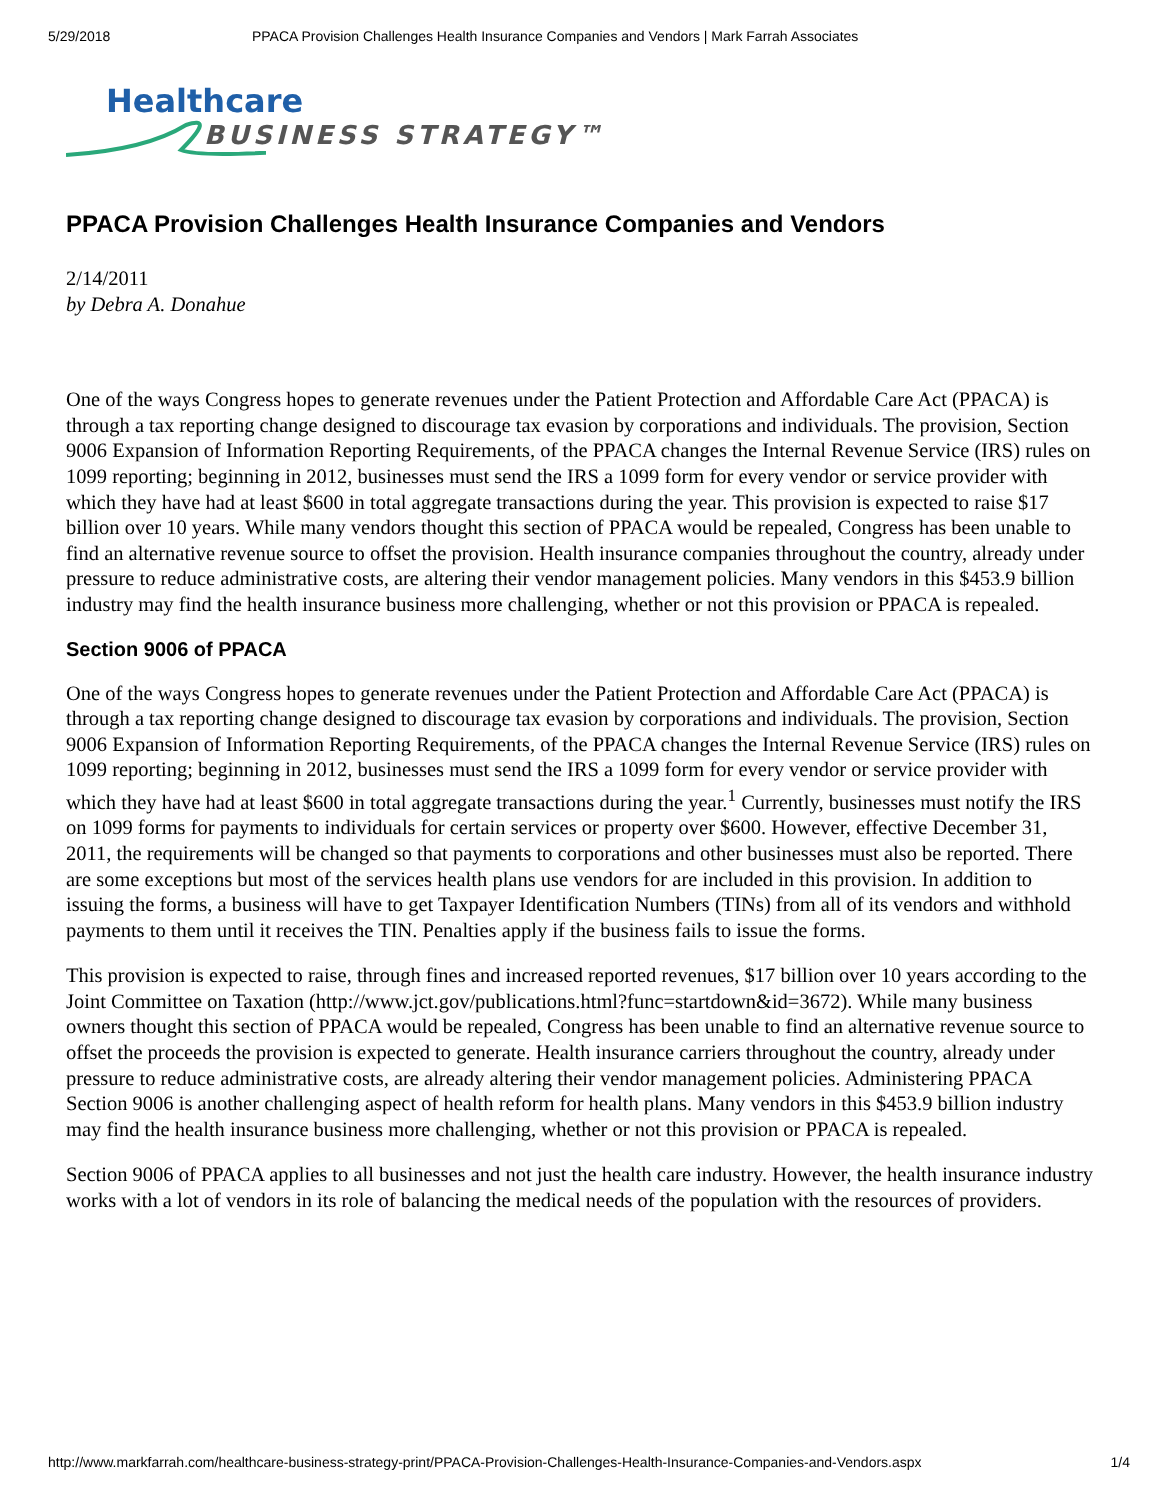5/29/2018 PPACA Provision Challenges Health Insurance Companies and Vendors | Mark Farrah Associates
Healthcare
BUSINESS STRATEGY™
PPACA Provision Challenges Health Insurance Companies and Vendors
2/14/2011
by Debra A. Donahue
One of the ways Congress hopes to generate revenues under the Patient Protection and Affordable Care Act (PPACA) is through a tax reporting change designed to discourage tax evasion by corporations and individuals. The provision, Section 9006 Expansion of Information Reporting Requirements, of the PPACA changes the Internal Revenue Service (IRS) rules on 1099 reporting; beginning in 2012, businesses must send the IRS a 1099 form for every vendor or service provider with which they have had at least $600 in total aggregate transactions during the year. This provision is expected to raise $17 billion over 10 years. While many vendors thought this section of PPACA would be repealed, Congress has been unable to find an alternative revenue source to offset the provision. Health insurance companies throughout the country, already under pressure to reduce administrative costs, are altering their vendor management policies. Many vendors in this $453.9 billion industry may find the health insurance business more challenging, whether or not this provision or PPACA is repealed.
Section 9006 of PPACA
One of the ways Congress hopes to generate revenues under the Patient Protection and Affordable Care Act (PPACA) is through a tax reporting change designed to discourage tax evasion by corporations and individuals. The provision, Section 9006 Expansion of Information Reporting Requirements, of the PPACA changes the Internal Revenue Service (IRS) rules on 1099 reporting; beginning in 2012, businesses must send the IRS a 1099 form for every vendor or service provider with which they have had at least $600 in total aggregate transactions during the year.<sup>1</sup> Currently, businesses must notify the IRS on 1099 forms for payments to individuals for certain services or property over $600. However, effective December 31, 2011, the requirements will be changed so that payments to corporations and other businesses must also be reported. There are some exceptions but most of the services health plans use vendors for are included in this provision. In addition to issuing the forms, a business will have to get Taxpayer Identification Numbers (TINs) from all of its vendors and withhold payments to them until it receives the TIN. Penalties apply if the business fails to issue the forms.
This provision is expected to raise, through fines and increased reported revenues, $17 billion over 10 years according to the Joint Committee on Taxation (http://www.jct.gov/publications.html?func=startdown&id=3672). While many business owners thought this section of PPACA would be repealed, Congress has been unable to find an alternative revenue source to offset the proceeds the provision is expected to generate. Health insurance carriers throughout the country, already under pressure to reduce administrative costs, are already altering their vendor management policies. Administering PPACA Section 9006 is another challenging aspect of health reform for health plans. Many vendors in this $453.9 billion industry may find the health insurance business more challenging, whether or not this provision or PPACA is repealed.
Section 9006 of PPACA applies to all businesses and not just the health care industry. However, the health insurance industry works with a lot of vendors in its role of balancing the medical needs of the population with the resources of providers.
http://www.markfarrah.com/healthcare-business-strategy-print/PPACA-Provision-Challenges-Health-Insurance-Companies-and-Vendors.aspx 1/4